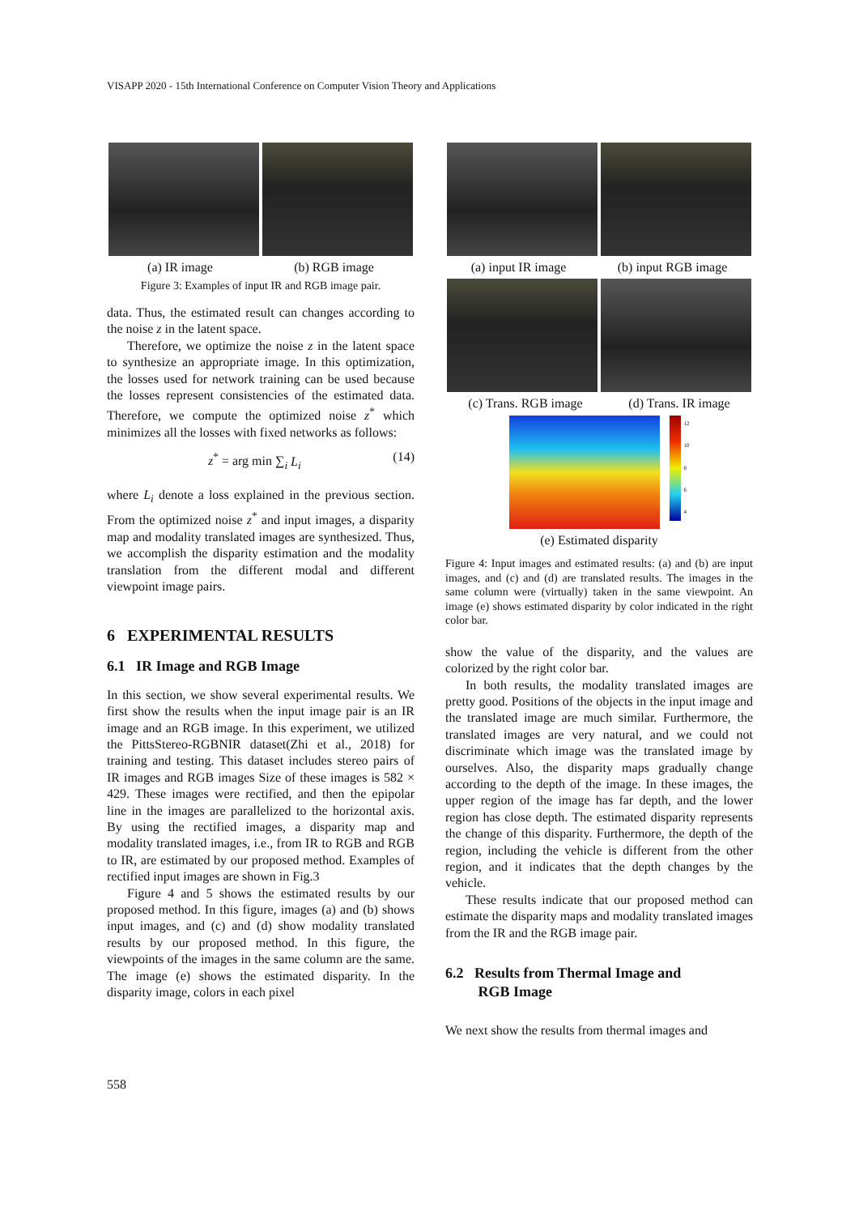VISAPP 2020 - 15th International Conference on Computer Vision Theory and Applications
(a) IR image (b) RGB image
Figure 3: Examples of input IR and RGB image pair.
data. Thus, the estimated result can changes according to the noise z in the latent space.
Therefore, we optimize the noise z in the latent space to synthesize an appropriate image. In this optimization, the losses used for network training can be used because the losses represent consistencies of the estimated data. Therefore, we compute the optimized noise z<sup>*</sup> which minimizes all the losses with fixed networks as follows:
z<sup>*</sup> = arg min ∑<sub>i</sub> L<sub>i</sub> (14)
where L<sub>i</sub> denote a loss explained in the previous section. From the optimized noise z<sup>*</sup> and input images, a disparity map and modality translated images are synthesized. Thus, we accomplish the disparity estimation and the modality translation from the different modal and different viewpoint image pairs.
6 EXPERIMENTAL RESULTS
6.1 IR Image and RGB Image
In this section, we show several experimental results. We first show the results when the input image pair is an IR image and an RGB image. In this experiment, we utilized the PittsStereo-RGBNIR dataset(Zhi et al., 2018) for training and testing. This dataset includes stereo pairs of IR images and RGB images Size of these images is 582 × 429. These images were rectified, and then the epipolar line in the images are parallelized to the horizontal axis. By using the rectified images, a disparity map and modality translated images, i.e., from IR to RGB and RGB to IR, are estimated by our proposed method. Examples of rectified input images are shown in Fig.3
Figure 4 and 5 shows the estimated results by our proposed method. In this figure, images (a) and (b) shows input images, and (c) and (d) show modality translated results by our proposed method. In this figure, the viewpoints of the images in the same column are the same. The image (e) shows the estimated disparity. In the disparity image, colors in each pixel
(a) input IR image (b) input RGB image
(c) Trans. RGB image (d) Trans. IR image
12
10
8
6
4
(e) Estimated disparity
Figure 4: Input images and estimated results: (a) and (b) are input images, and (c) and (d) are translated results. The images in the same column were (virtually) taken in the same viewpoint. An image (e) shows estimated disparity by color indicated in the right color bar.
show the value of the disparity, and the values are colorized by the right color bar.
In both results, the modality translated images are pretty good. Positions of the objects in the input image and the translated image are much similar. Furthermore, the translated images are very natural, and we could not discriminate which image was the translated image by ourselves. Also, the disparity maps gradually change according to the depth of the image. In these images, the upper region of the image has far depth, and the lower region has close depth. The estimated disparity represents the change of this disparity. Furthermore, the depth of the region, including the vehicle is different from the other region, and it indicates that the depth changes by the vehicle.
These results indicate that our proposed method can estimate the disparity maps and modality translated images from the IR and the RGB image pair.
6.2 Results from Thermal Image and
RGB Image
We next show the results from thermal images and
558